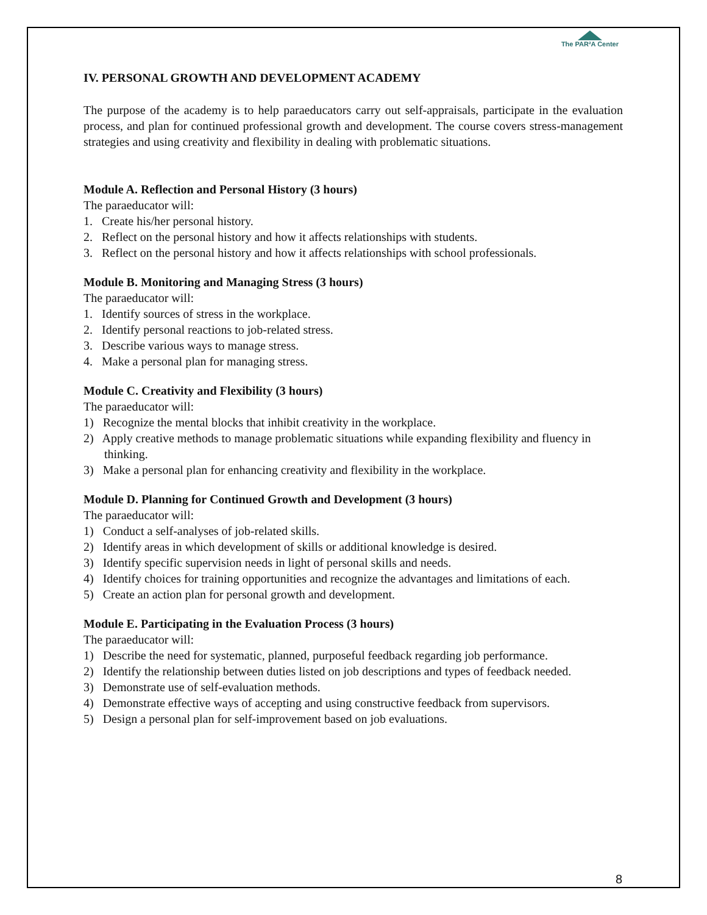The PAR²A Center
IV. PERSONAL GROWTH AND DEVELOPMENT ACADEMY
The purpose of the academy is to help paraeducators carry out self-appraisals, participate in the evaluation process, and plan for continued professional growth and development. The course covers stress-management strategies and using creativity and flexibility in dealing with problematic situations.
Module A. Reflection and Personal History (3 hours)
The paraeducator will:
1. Create his/her personal history.
2. Reflect on the personal history and how it affects relationships with students.
3. Reflect on the personal history and how it affects relationships with school professionals.
Module B. Monitoring and Managing Stress (3 hours)
The paraeducator will:
1. Identify sources of stress in the workplace.
2. Identify personal reactions to job-related stress.
3. Describe various ways to manage stress.
4. Make a personal plan for managing stress.
Module C. Creativity and Flexibility (3 hours)
The paraeducator will:
1) Recognize the mental blocks that inhibit creativity in the workplace.
2) Apply creative methods to manage problematic situations while expanding flexibility and fluency in thinking.
3) Make a personal plan for enhancing creativity and flexibility in the workplace.
Module D. Planning for Continued Growth and Development (3 hours)
The paraeducator will:
1) Conduct a self-analyses of job-related skills.
2) Identify areas in which development of skills or additional knowledge is desired.
3) Identify specific supervision needs in light of personal skills and needs.
4) Identify choices for training opportunities and recognize the advantages and limitations of each.
5) Create an action plan for personal growth and development.
Module E. Participating in the Evaluation Process (3 hours)
The paraeducator will:
1) Describe the need for systematic, planned, purposeful feedback regarding job performance.
2) Identify the relationship between duties listed on job descriptions and types of feedback needed.
3) Demonstrate use of self-evaluation methods.
4) Demonstrate effective ways of accepting and using constructive feedback from supervisors.
5) Design a personal plan for self-improvement based on job evaluations.
8